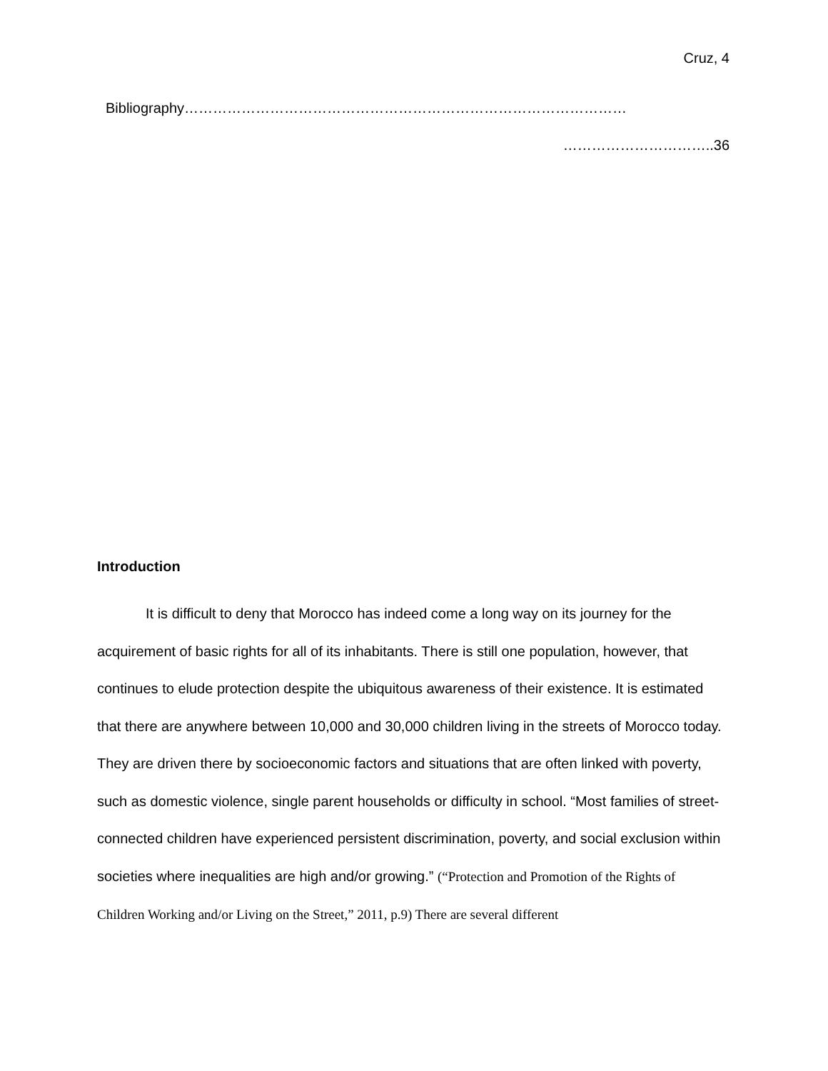Cruz, 4
Bibliography…………………………………………………………………………………
…………………………..36
Introduction
It is difficult to deny that Morocco has indeed come a long way on its journey for the acquirement of basic rights for all of its inhabitants. There is still one population, however, that continues to elude protection despite the ubiquitous awareness of their existence. It is estimated that there are anywhere between 10,000 and 30,000 children living in the streets of Morocco today. They are driven there by socioeconomic factors and situations that are often linked with poverty, such as domestic violence, single parent households or difficulty in school. “Most families of street-connected children have experienced persistent discrimination, poverty, and social exclusion within societies where inequalities are high and/or growing.” (“Protection and Promotion of the Rights of Children Working and/or Living on the Street,” 2011, p.9) There are several different